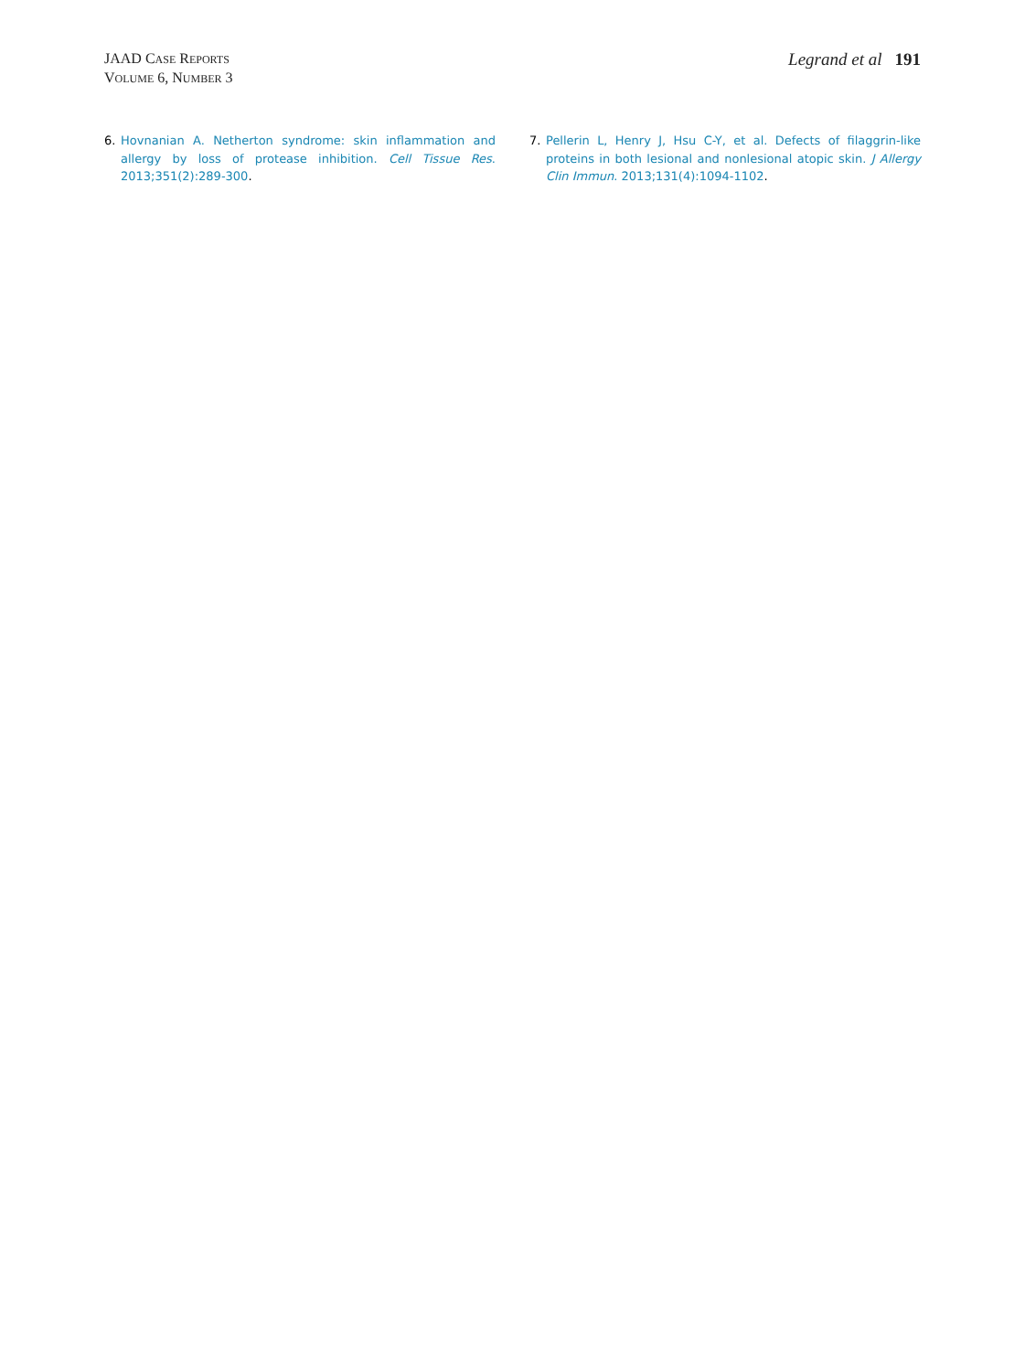JAAD CASE REPORTS
VOLUME 6, NUMBER 3
Legrand et al 191
6. Hovnanian A. Netherton syndrome: skin inflammation and allergy by loss of protease inhibition. Cell Tissue Res. 2013;351(2):289-300.
7. Pellerin L, Henry J, Hsu C-Y, et al. Defects of filaggrin-like proteins in both lesional and nonlesional atopic skin. J Allergy Clin Immun. 2013;131(4):1094-1102.